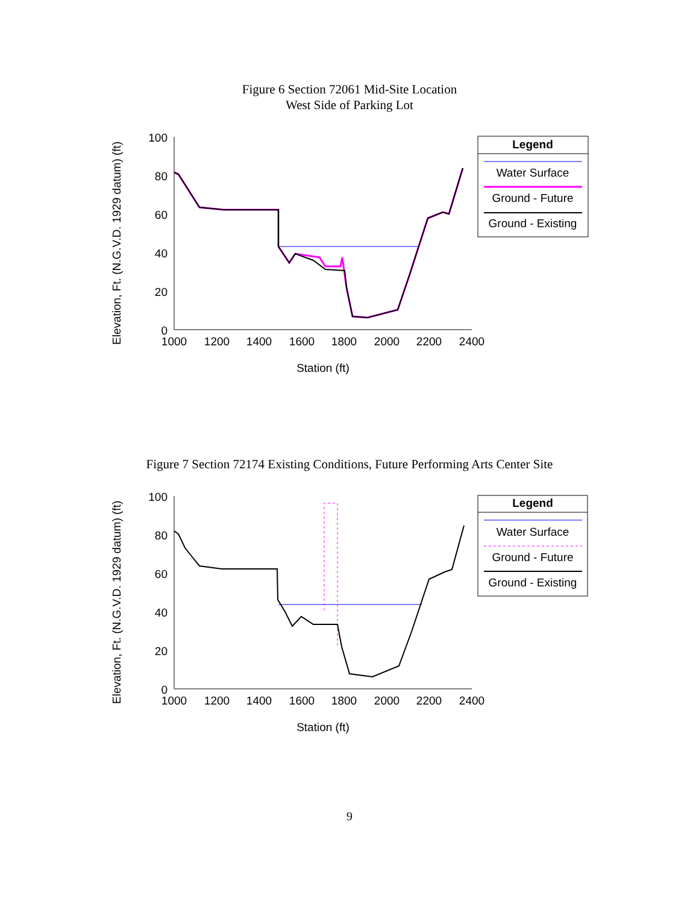Figure 6 Section 72061 Mid-Site Location
West Side of Parking Lot
Elevation, Ft. (N.G.V.D. 1929 datum) (ft)
100
80
60
40
20
0
1000
1200
1400
1600
1800
2000
2200
2400
Station (ft)
Legend
Water Surface
Ground - Future
Ground - Existing
Figure 7 Section 72174 Existing Conditions, Future Performing Arts Center Site
Elevation, Ft. (N.G.V.D. 1929 datum) (ft)
100
80
60
40
20
0
1000
1200
1400
1600
1800
2000
2200
2400
Station (ft)
Legend
Water Surface
Ground - Future
Ground - Existing
9